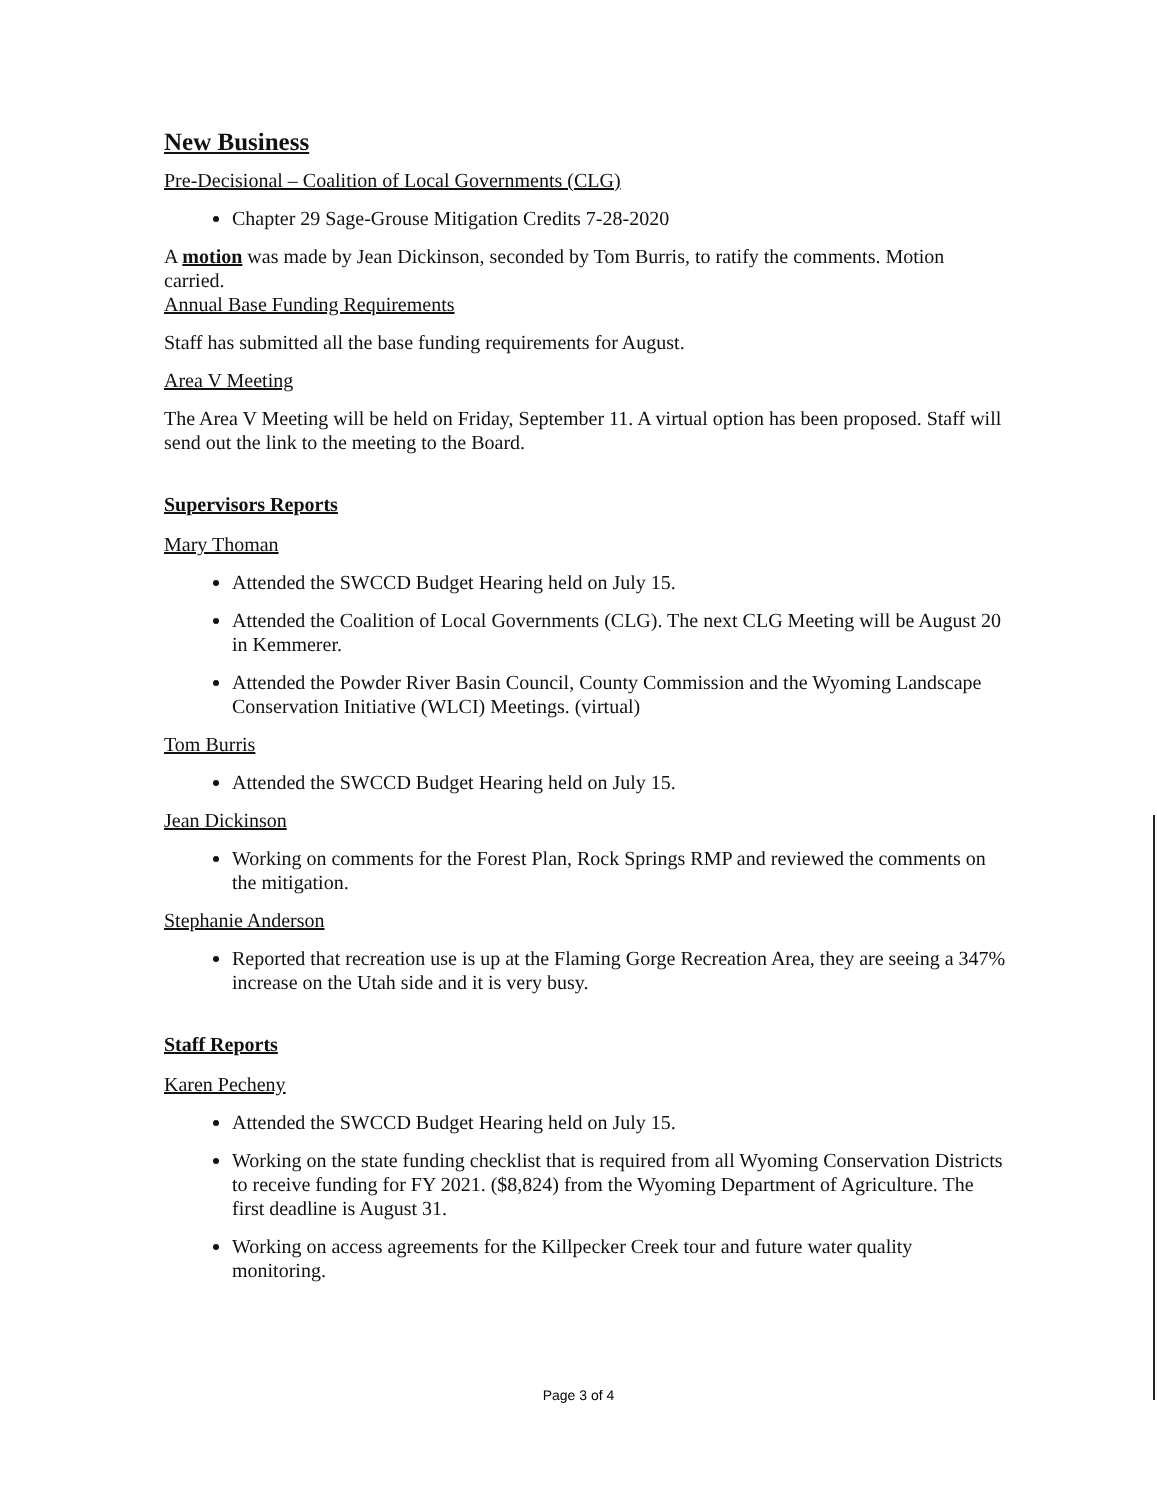New Business
Pre-Decisional – Coalition of Local Governments (CLG)
Chapter 29 Sage-Grouse Mitigation Credits 7-28-2020
A motion was made by Jean Dickinson, seconded by Tom Burris, to ratify the comments. Motion carried.
Annual Base Funding Requirements
Staff has submitted all the base funding requirements for August.
Area V Meeting
The Area V Meeting will be held on Friday, September 11. A virtual option has been proposed. Staff will send out the link to the meeting to the Board.
Supervisors Reports
Mary Thoman
Attended the SWCCD Budget Hearing held on July 15.
Attended the Coalition of Local Governments (CLG). The next CLG Meeting will be August 20 in Kemmerer.
Attended the Powder River Basin Council, County Commission and the Wyoming Landscape Conservation Initiative (WLCI) Meetings. (virtual)
Tom Burris
Attended the SWCCD Budget Hearing held on July 15.
Jean Dickinson
Working on comments for the Forest Plan, Rock Springs RMP and reviewed the comments on the mitigation.
Stephanie Anderson
Reported that recreation use is up at the Flaming Gorge Recreation Area, they are seeing a 347% increase on the Utah side and it is very busy.
Staff Reports
Karen Pecheny
Attended the SWCCD Budget Hearing held on July 15.
Working on the state funding checklist that is required from all Wyoming Conservation Districts to receive funding for FY 2021. ($8,824) from the Wyoming Department of Agriculture. The first deadline is August 31.
Working on access agreements for the Killpecker Creek tour and future water quality monitoring.
Page 3 of 4